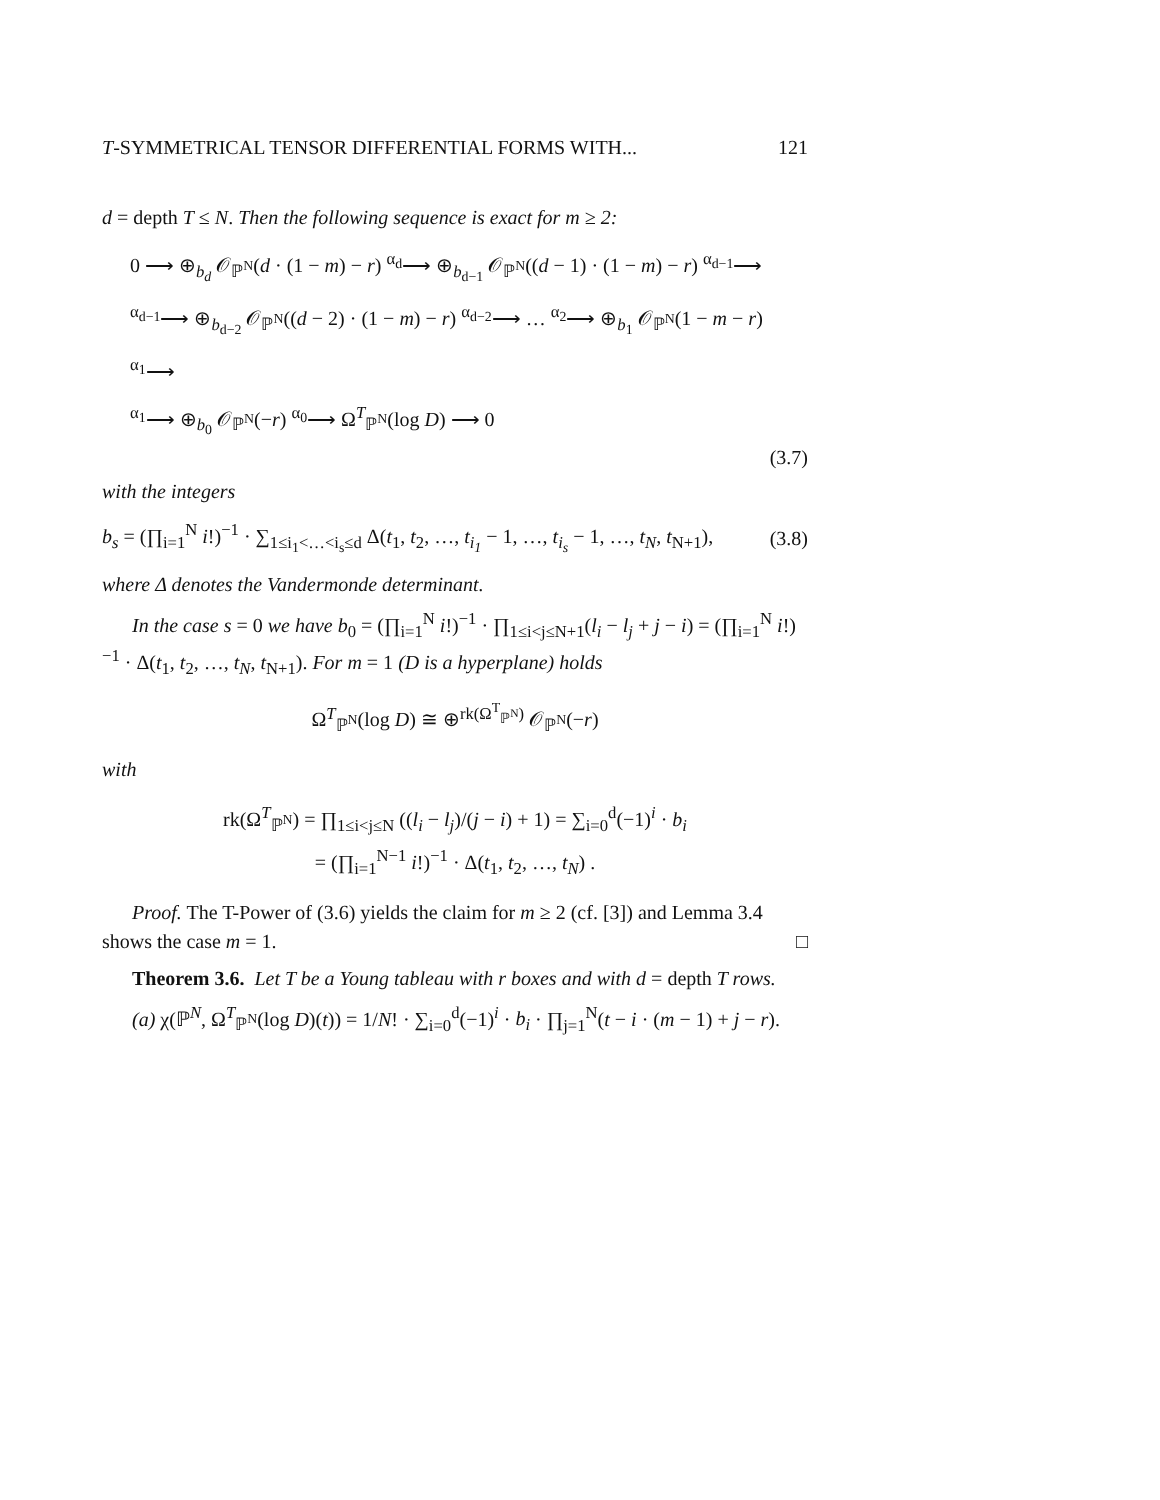T-SYMMETRICAL TENSOR DIFFERENTIAL FORMS WITH... 121
d = depth T ≤ N. Then the following sequence is exact for m ≥ 2:
0 ⟶ ⊕<sub>b<sub>d</sub></sub> 𝒪<sub>ℙ<sup>N</sup></sub>(d · (1 − m) − r) <sup>α<sub>d</sub></sup>⟶ ⊕<sub>b<sub>d−1</sub></sub> 𝒪<sub>ℙ<sup>N</sup></sub>((d − 1) · (1 − m) − r) <sup>α<sub>d−1</sub></sup>⟶
<sup>α<sub>d−1</sub></sup>⟶ ⊕<sub>b<sub>d−2</sub></sub> 𝒪<sub>ℙ<sup>N</sup></sub>((d − 2) · (1 − m) − r) <sup>α<sub>d−2</sub></sup>⟶ … <sup>α<sub>2</sub></sup>⟶ ⊕<sub>b<sub>1</sub></sub> 𝒪<sub>ℙ<sup>N</sup></sub>(1 − m − r) <sup>α<sub>1</sub></sup>⟶
<sup>α<sub>1</sub></sup>⟶ ⊕<sub>b<sub>0</sub></sub> 𝒪<sub>ℙ<sup>N</sup></sub>(−r) <sup>α<sub>0</sub></sup>⟶ Ω<sup>T</sup><sub>ℙ<sup>N</sup></sub>(log D) ⟶ 0
(3.7)
with the integers
b<sub>s</sub> = (∏<sub>i=1</sub><sup>N</sup> i!)<sup>−1</sup> · ∑<sub>1≤i<sub>1</sub><…<i<sub>s</sub>≤d</sub> Δ(t<sub>1</sub>, t<sub>2</sub>, …, t<sub>i<sub>1</sub></sub> − 1, …, t<sub>i<sub>s</sub></sub> − 1, …, t<sub>N</sub>, t<sub>N+1</sub>), (3.8)
where Δ denotes the Vandermonde determinant.
In the case s = 0 we have b<sub>0</sub> = (∏<sub>i=1</sub><sup>N</sup> i!)<sup>−1</sup> · ∏<sub>1≤i<j≤N+1</sub>(l<sub>i</sub> − l<sub>j</sub> + j − i) = (∏<sub>i=1</sub><sup>N</sup> i!)<sup>−1</sup> · Δ(t<sub>1</sub>, t<sub>2</sub>, …, t<sub>N</sub>, t<sub>N+1</sub>). For m = 1 (D is a hyperplane) holds
Ω<sup>T</sup><sub>ℙ<sup>N</sup></sub>(log D) ≅ ⊕<sup>rk(Ω<sup>T</sup><sub>ℙ<sup>N</sup></sub>)</sup> 𝒪<sub>ℙ<sup>N</sup></sub>(−r)
with
rk(Ω<sup>T</sup><sub>ℙ<sup>N</sup></sub>) = ∏<sub>1≤i<j≤N</sub> ((l<sub>i</sub> − l<sub>j</sub>)/(j − i) + 1) = ∑<sub>i=0</sub><sup>d</sup>(−1)<sup>i</sup> · b<sub>i</sub>
= (∏<sub>i=1</sub><sup>N−1</sup> i!)<sup>−1</sup> · Δ(t<sub>1</sub>, t<sub>2</sub>, …, t<sub>N</sub>) .
Proof. The T-Power of (3.6) yields the claim for m ≥ 2 (cf. [3]) and Lemma 3.4 shows the case m = 1. □
Theorem 3.6. Let T be a Young tableau with r boxes and with d = depth T rows.
(a) χ(ℙ<sup>N</sup>, Ω<sup>T</sup><sub>ℙ<sup>N</sup></sub>(log D)(t)) = 1/N! · ∑<sub>i=0</sub><sup>d</sup>(−1)<sup>i</sup> · b<sub>i</sub> · ∏<sub>j=1</sub><sup>N</sup>(t − i · (m − 1) + j − r).